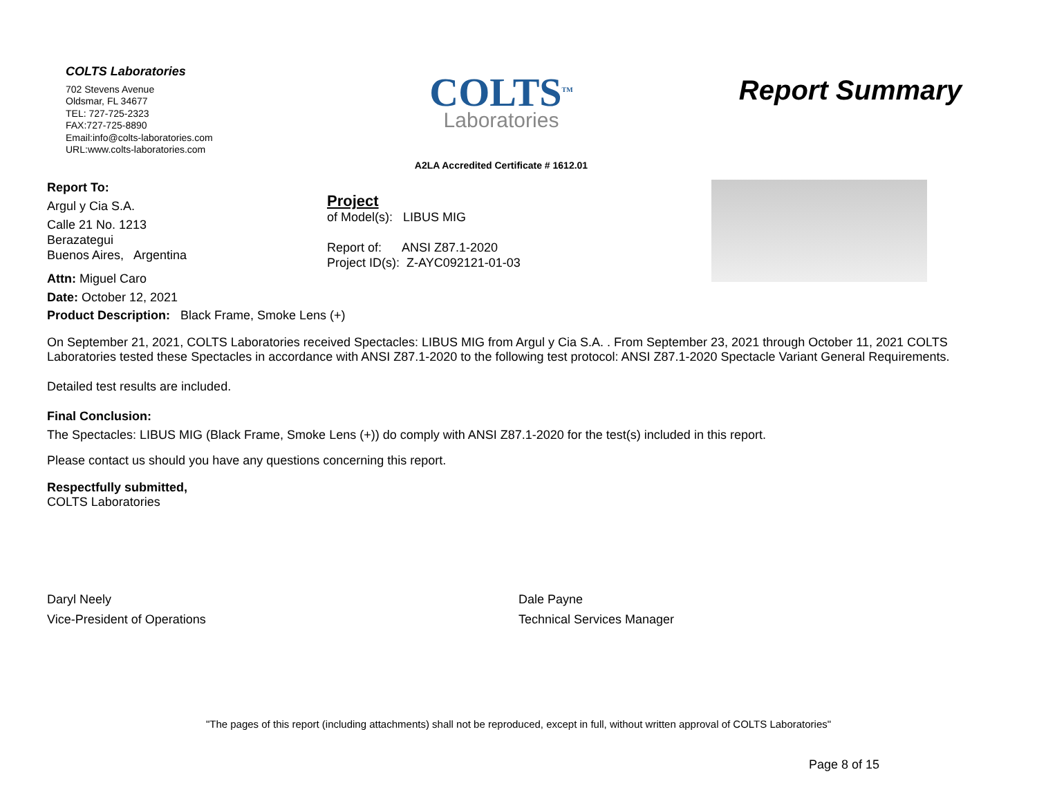COLTS Laboratories
702 Stevens Avenue
Oldsmar, FL 34677
TEL: 727-725-2323
FAX:727-725-8890
Email:info@colts-laboratories.com
URL:www.colts-laboratories.com
COLTS<sup>TM</sup>
Laboratories
A2LA Accredited Certificate # 1612.01
Report Summary
Report To:
Argul y Cia S.A.
Calle 21 No. 1213
Berazategui
Buenos Aires, Argentina
Attn: Miguel Caro
Date: October 12, 2021
Project
of Model(s): LIBUS MIG
Report of: ANSI Z87.1-2020
Project ID(s): Z-AYC092121-01-03
Product Description: Black Frame, Smoke Lens (+)
On September 21, 2021, COLTS Laboratories received Spectacles: LIBUS MIG from Argul y Cia S.A. . From September 23, 2021 through October 11, 2021 COLTS Laboratories tested these Spectacles in accordance with ANSI Z87.1-2020 to the following test protocol: ANSI Z87.1-2020 Spectacle Variant General Requirements.
Detailed test results are included.
Final Conclusion:
The Spectacles: LIBUS MIG (Black Frame, Smoke Lens (+)) do comply with ANSI Z87.1-2020 for the test(s) included in this report.
Please contact us should you have any questions concerning this report.
Respectfully submitted,
COLTS Laboratories
Daryl Neely
Vice-President of Operations
Dale Payne
Technical Services Manager
"The pages of this report (including attachments) shall not be reproduced, except in full, without written approval of COLTS Laboratories"
Page 8 of 15